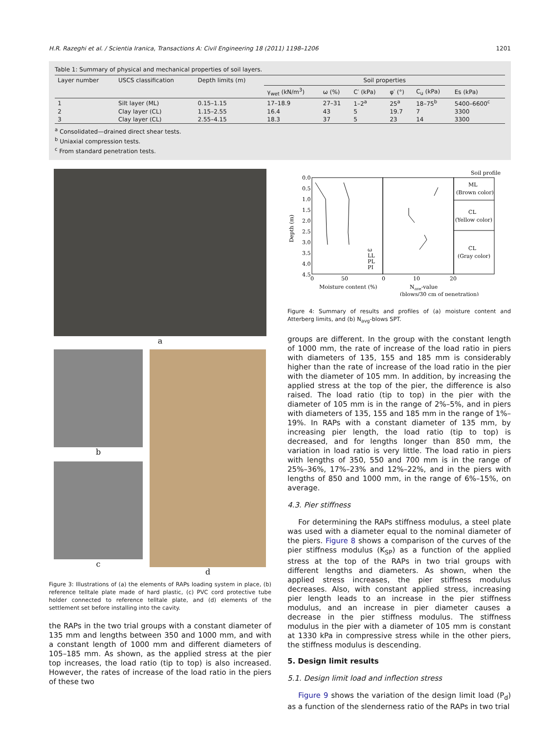H.R. Razeghi et al. / Scientia Iranica, Transactions A: Civil Engineering 18 (2011) 1198–1206 1201
Table 1: Summary of physical and mechanical properties of soil layers.
| Layer number | USCS classification | Depth limits (m) | Soil properties | | | | | |
| --- | --- | --- | --- | --- | --- | --- | --- | --- |
| | | | γ<sub>wet</sub> (kN/m<sup>3</sup>) | ω (%) | C′ (kPa) | φ′ (°) | C<sub>u</sub> (kPa) | Es (kPa) |
| 1 | Silt layer (ML) | 0.15–1.15 | 17–18.9 | 27–31 | 1–2<sup>a</sup> | 25<sup>a</sup> | 18–75<sup>b</sup> | 5400–6600<sup>c</sup> |
| 2 | Clay layer (CL) | 1.15–2.55 | 16.4 | 43 | 5 | 19.7 | 7 | 3300 |
| 3 | Clay layer (CL) | 2.55–4.15 | 18.3 | 37 | 5 | 23 | 14 | 3300 |
<sup>a</sup> Consolidated—drained direct shear tests.
<sup>b</sup> Uniaxial compression tests.
<sup>c</sup> From standard penetration tests.
a
b
c
d
Figure 3: Illustrations of (a) the elements of RAPs loading system in place, (b) reference telltale plate made of hard plastic, (c) PVC cord protective tube holder connected to reference telltale plate, and (d) elements of the settlement set before installing into the cavity.
the RAPs in the two trial groups with a constant diameter of 135 mm and lengths between 350 and 1000 mm, and with a constant length of 1000 mm and different diameters of 105–185 mm. As shown, as the applied stress at the pier top increases, the load ratio (tip to top) is also increased. However, the rates of increase of the load ratio in the piers of these two
Soil profile
ML
(Brown color)
CL
(Yellow color)
CL
(Gray color)
0.0
0.5
1.0
1.5
2.0
2.5
3.0
3.5
4.0
4.5
Depth (m)
ω
LL
PL
PI
0
50
0
10
20
Moisture content (%)
Nave-value
(blows/30 cm of penetration)
Figure 4: Summary of results and profiles of (a) moisture content and Atterberg limits, and (b) N<sub>avg</sub>-blows SPT.
groups are different. In the group with the constant length of 1000 mm, the rate of increase of the load ratio in piers with diameters of 135, 155 and 185 mm is considerably higher than the rate of increase of the load ratio in the pier with the diameter of 105 mm. In addition, by increasing the applied stress at the top of the pier, the difference is also raised. The load ratio (tip to top) in the pier with the diameter of 105 mm is in the range of 2%–5%, and in piers with diameters of 135, 155 and 185 mm in the range of 1%–19%. In RAPs with a constant diameter of 135 mm, by increasing pier length, the load ratio (tip to top) is decreased, and for lengths longer than 850 mm, the variation in load ratio is very little. The load ratio in piers with lengths of 350, 550 and 700 mm is in the range of 25%–36%, 17%–23% and 12%–22%, and in the piers with lengths of 850 and 1000 mm, in the range of 6%–15%, on average.
4.3. Pier stiffness
For determining the RAPs stiffness modulus, a steel plate was used with a diameter equal to the nominal diameter of the piers. Figure 8 shows a comparison of the curves of the pier stiffness modulus (K<sub>SP</sub>) as a function of the applied stress at the top of the RAPs in two trial groups with different lengths and diameters. As shown, when the applied stress increases, the pier stiffness modulus decreases. Also, with constant applied stress, increasing pier length leads to an increase in the pier stiffness modulus, and an increase in pier diameter causes a decrease in the pier stiffness modulus. The stiffness modulus in the pier with a diameter of 105 mm is constant at 1330 kPa in compressive stress while in the other piers, the stiffness modulus is descending.
5. Design limit results
5.1. Design limit load and inflection stress
Figure 9 shows the variation of the design limit load (P<sub>d</sub>) as a function of the slenderness ratio of the RAPs in two trial